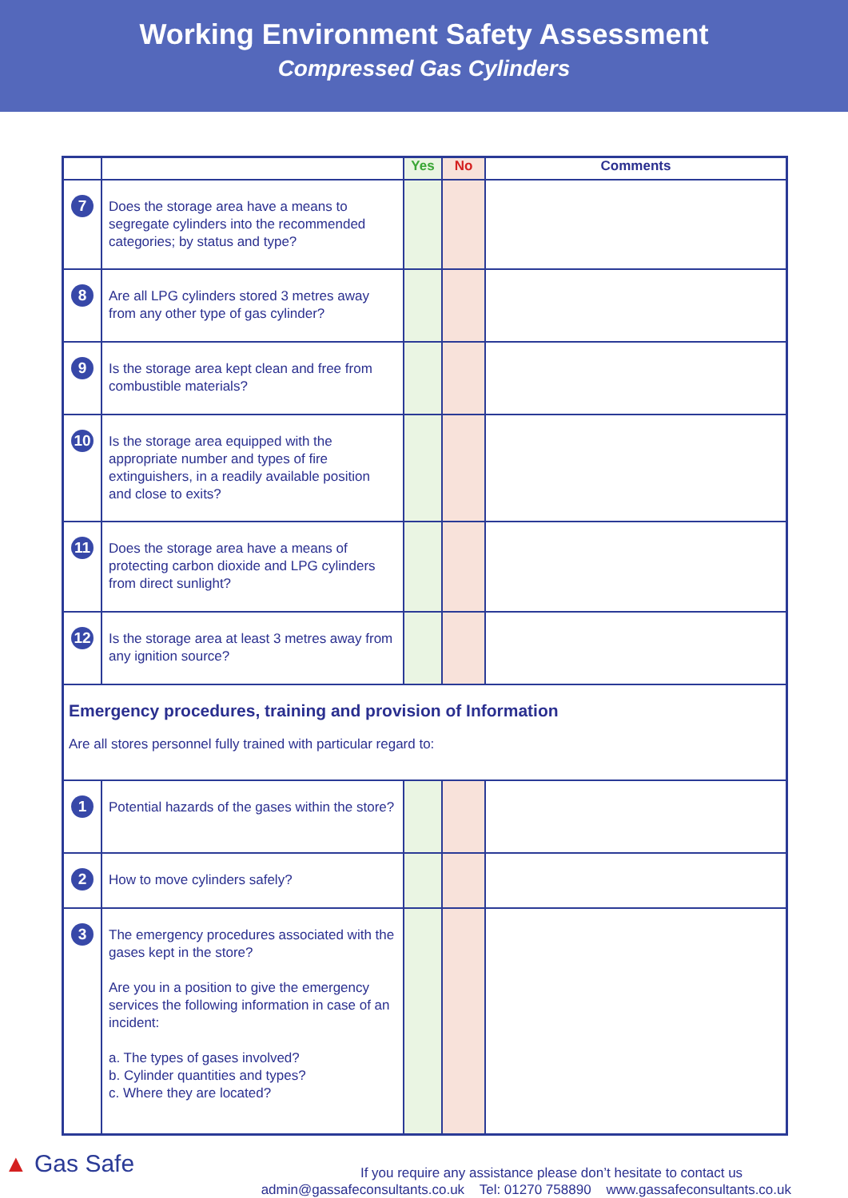Working Environment Safety Assessment
Compressed Gas Cylinders
| | | Yes | No | Comments |
| --- | --- | --- | --- | --- |
| 7 | Does the storage area have a means to segregate cylinders into the recommended categories; by status and type? | | | |
| 8 | Are all LPG cylinders stored 3 metres away from any other type of gas cylinder? | | | |
| 9 | Is the storage area kept clean and free from combustible materials? | | | |
| 10 | Is the storage area equipped with the appropriate number and types of fire extinguishers, in a readily available position and close to exits? | | | |
| 11 | Does the storage area have a means of protecting carbon dioxide and LPG cylinders from direct sunlight? | | | |
| 12 | Is the storage area at least 3 metres away from any ignition source? | | | |
| Emergency procedures, training and provision of Information Are all stores personnel fully trained with particular regard to: | | | | |
| 1 | Potential hazards of the gases within the store? | | | |
| 2 | How to move cylinders safely? | | | |
| 3 | The emergency procedures associated with the gases kept in the store? Are you in a position to give the emergency services the following information in case of an incident: a. The types of gases involved? b. Cylinder quantities and types? c. Where they are located? | | | |
▲ Gas Safe
If you require any assistance please don’t hesitate to contact us
admin@gassafeconsultants.co.uk Tel: 01270 758890 www.gassafeconsultants.co.uk